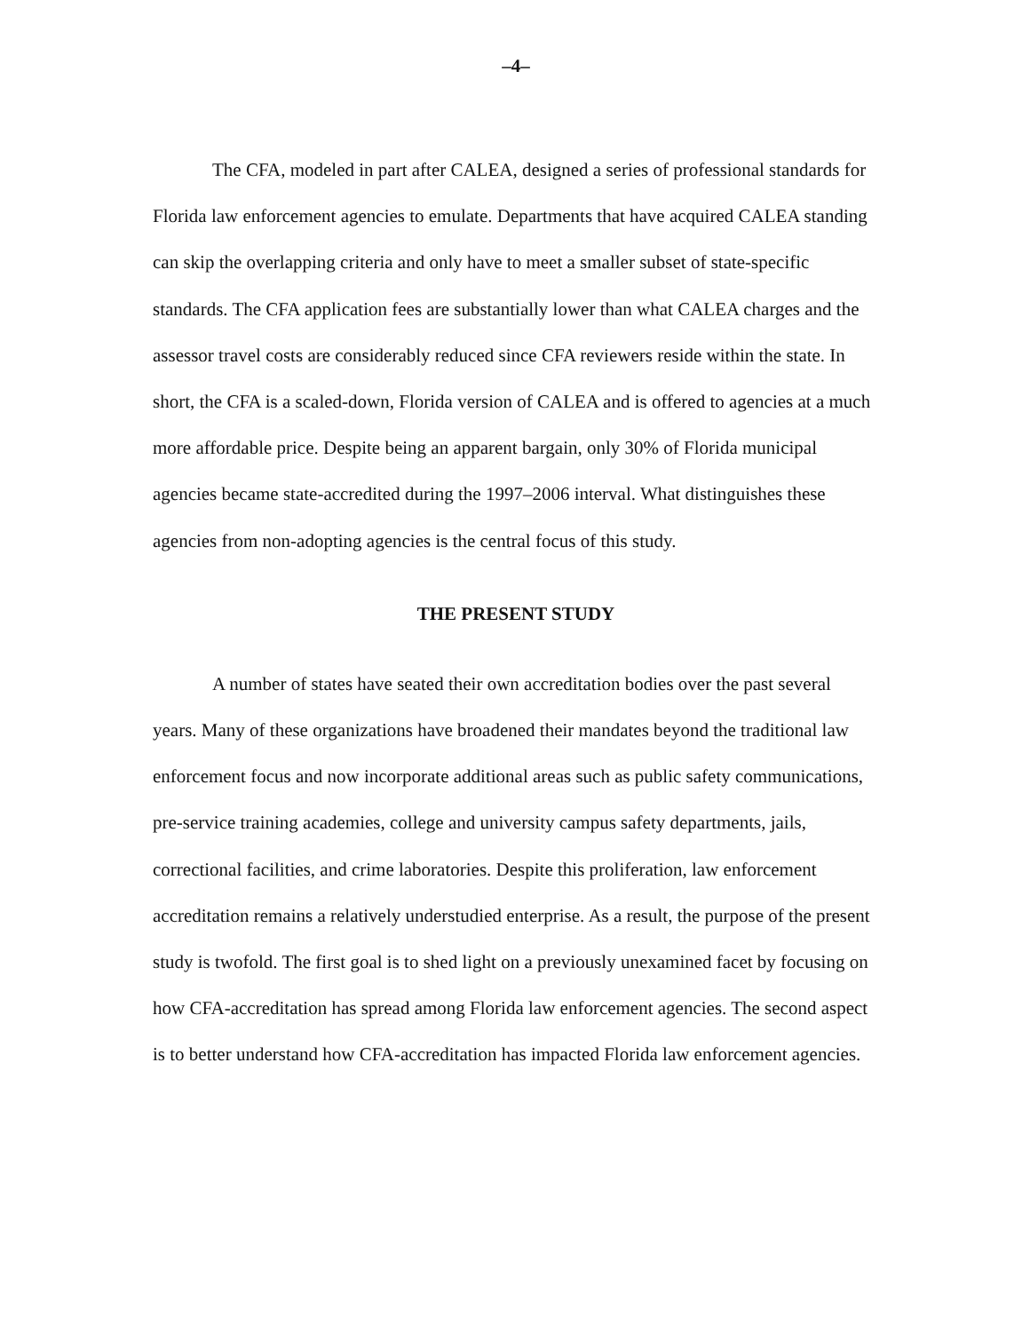–4–
The CFA, modeled in part after CALEA, designed a series of professional standards for Florida law enforcement agencies to emulate. Departments that have acquired CALEA standing can skip the overlapping criteria and only have to meet a smaller subset of state-specific standards. The CFA application fees are substantially lower than what CALEA charges and the assessor travel costs are considerably reduced since CFA reviewers reside within the state. In short, the CFA is a scaled-down, Florida version of CALEA and is offered to agencies at a much more affordable price. Despite being an apparent bargain, only 30% of Florida municipal agencies became state-accredited during the 1997–2006 interval. What distinguishes these agencies from non-adopting agencies is the central focus of this study.
THE PRESENT STUDY
A number of states have seated their own accreditation bodies over the past several years. Many of these organizations have broadened their mandates beyond the traditional law enforcement focus and now incorporate additional areas such as public safety communications, pre-service training academies, college and university campus safety departments, jails, correctional facilities, and crime laboratories. Despite this proliferation, law enforcement accreditation remains a relatively understudied enterprise. As a result, the purpose of the present study is twofold. The first goal is to shed light on a previously unexamined facet by focusing on how CFA-accreditation has spread among Florida law enforcement agencies. The second aspect is to better understand how CFA-accreditation has impacted Florida law enforcement agencies.